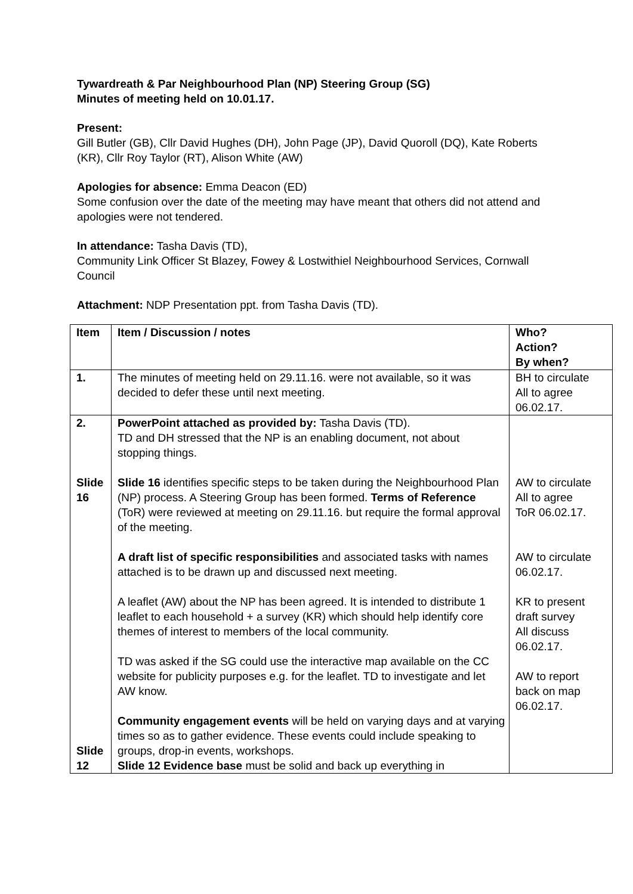Tywardreath & Par Neighbourhood Plan (NP) Steering Group (SG)
Minutes of meeting held on 10.01.17.
Present:
Gill Butler (GB), Cllr David Hughes (DH), John Page (JP), David Quoroll (DQ), Kate Roberts (KR), Cllr Roy Taylor (RT), Alison White (AW)
Apologies for absence: Emma Deacon (ED)
Some confusion over the date of the meeting may have meant that others did not attend and apologies were not tendered.
In attendance: Tasha Davis (TD),
Community Link Officer St Blazey, Fowey & Lostwithiel Neighbourhood Services, Cornwall Council
Attachment: NDP Presentation ppt. from Tasha Davis (TD).
| Item | Item / Discussion / notes | Who? Action? By when? |
| --- | --- | --- |
| 1. | The minutes of meeting held on 29.11.16. were not available, so it was decided to defer these until next meeting. | BH to circulate All to agree 06.02.17. |
| 2. Slide 16 Slide 12 | PowerPoint attached as provided by: Tasha Davis (TD). TD and DH stressed that the NP is an enabling document, not about stopping things. Slide 16 identifies specific steps to be taken during the Neighbourhood Plan (NP) process. A Steering Group has been formed. Terms of Reference (ToR) were reviewed at meeting on 29.11.16. but require the formal approval of the meeting. A draft list of specific responsibilities and associated tasks with names attached is to be drawn up and discussed next meeting. A leaflet (AW) about the NP has been agreed. It is intended to distribute 1 leaflet to each household + a survey (KR) which should help identify core themes of interest to members of the local community. TD was asked if the SG could use the interactive map available on the CC website for publicity purposes e.g. for the leaflet. TD to investigate and let AW know. Community engagement events will be held on varying days and at varying times so as to gather evidence. These events could include speaking to groups, drop-in events, workshops. Slide 12 Evidence base must be solid and back up everything in | AW to circulate All to agree ToR 06.02.17. AW to circulate 06.02.17. KR to present draft survey All discuss 06.02.17. AW to report back on map 06.02.17. |